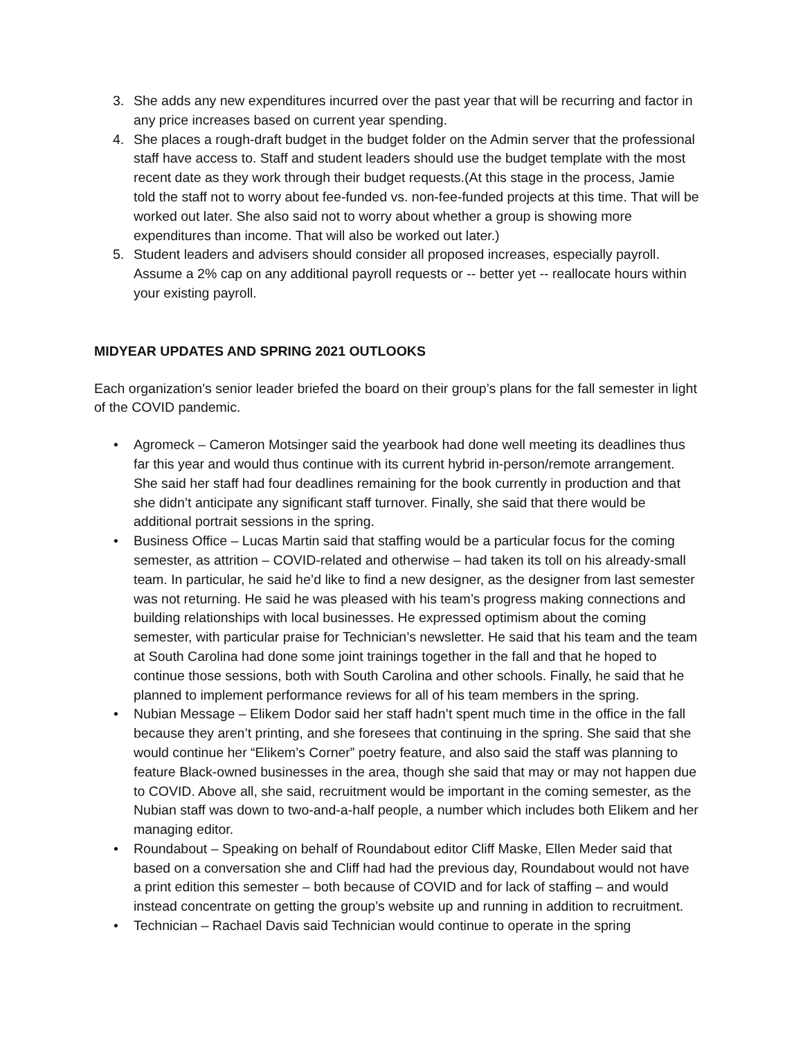3. She adds any new expenditures incurred over the past year that will be recurring and factor in any price increases based on current year spending.
4. She places a rough-draft budget in the budget folder on the Admin server that the professional staff have access to. Staff and student leaders should use the budget template with the most recent date as they work through their budget requests.(At this stage in the process, Jamie told the staff not to worry about fee-funded vs. non-fee-funded projects at this time. That will be worked out later. She also said not to worry about whether a group is showing more expenditures than income. That will also be worked out later.)
5. Student leaders and advisers should consider all proposed increases, especially payroll. Assume a 2% cap on any additional payroll requests or -- better yet -- reallocate hours within your existing payroll.
MIDYEAR UPDATES AND SPRING 2021 OUTLOOKS
Each organization’s senior leader briefed the board on their group’s plans for the fall semester in light of the COVID pandemic.
• Agromeck – Cameron Motsinger said the yearbook had done well meeting its deadlines thus far this year and would thus continue with its current hybrid in-person/remote arrangement. She said her staff had four deadlines remaining for the book currently in production and that she didn’t anticipate any significant staff turnover. Finally, she said that there would be additional portrait sessions in the spring.
• Business Office – Lucas Martin said that staffing would be a particular focus for the coming semester, as attrition – COVID-related and otherwise – had taken its toll on his already-small team. In particular, he said he’d like to find a new designer, as the designer from last semester was not returning. He said he was pleased with his team’s progress making connections and building relationships with local businesses. He expressed optimism about the coming semester, with particular praise for Technician’s newsletter. He said that his team and the team at South Carolina had done some joint trainings together in the fall and that he hoped to continue those sessions, both with South Carolina and other schools. Finally, he said that he planned to implement performance reviews for all of his team members in the spring.
• Nubian Message – Elikem Dodor said her staff hadn’t spent much time in the office in the fall because they aren’t printing, and she foresees that continuing in the spring. She said that she would continue her “Elikem’s Corner” poetry feature, and also said the staff was planning to feature Black-owned businesses in the area, though she said that may or may not happen due to COVID. Above all, she said, recruitment would be important in the coming semester, as the Nubian staff was down to two-and-a-half people, a number which includes both Elikem and her managing editor.
• Roundabout – Speaking on behalf of Roundabout editor Cliff Maske, Ellen Meder said that based on a conversation she and Cliff had had the previous day, Roundabout would not have a print edition this semester – both because of COVID and for lack of staffing – and would instead concentrate on getting the group’s website up and running in addition to recruitment.
• Technician – Rachael Davis said Technician would continue to operate in the spring